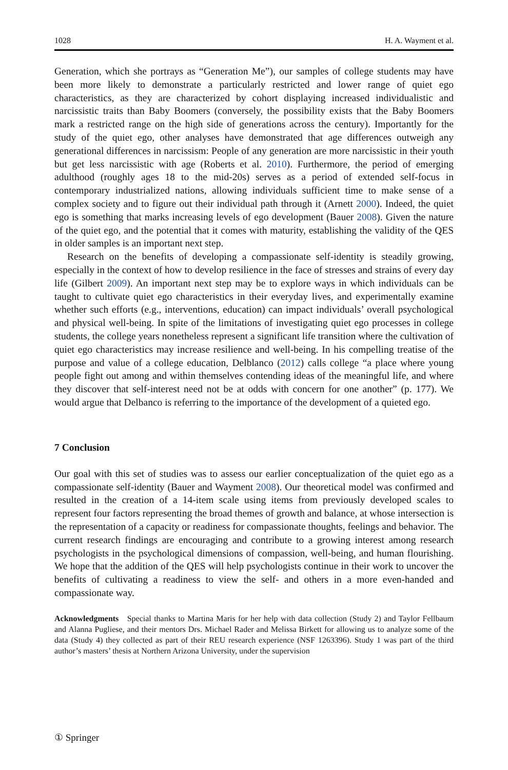1028 H. A. Wayment et al.
Generation, which she portrays as “Generation Me”), our samples of college students may have been more likely to demonstrate a particularly restricted and lower range of quiet ego characteristics, as they are characterized by cohort displaying increased individualistic and narcissistic traits than Baby Boomers (conversely, the possibility exists that the Baby Boomers mark a restricted range on the high side of generations across the century). Importantly for the study of the quiet ego, other analyses have demonstrated that age differences outweigh any generational differences in narcissism: People of any generation are more narcissistic in their youth but get less narcissistic with age (Roberts et al. 2010). Furthermore, the period of emerging adulthood (roughly ages 18 to the mid-20s) serves as a period of extended self-focus in contemporary industrialized nations, allowing individuals sufficient time to make sense of a complex society and to figure out their individual path through it (Arnett 2000). Indeed, the quiet ego is something that marks increasing levels of ego development (Bauer 2008). Given the nature of the quiet ego, and the potential that it comes with maturity, establishing the validity of the QES in older samples is an important next step.
Research on the benefits of developing a compassionate self-identity is steadily growing, especially in the context of how to develop resilience in the face of stresses and strains of every day life (Gilbert 2009). An important next step may be to explore ways in which individuals can be taught to cultivate quiet ego characteristics in their everyday lives, and experimentally examine whether such efforts (e.g., interventions, education) can impact individuals’ overall psychological and physical well-being. In spite of the limitations of investigating quiet ego processes in college students, the college years nonetheless represent a significant life transition where the cultivation of quiet ego characteristics may increase resilience and well-being. In his compelling treatise of the purpose and value of a college education, Delblanco (2012) calls college “a place where young people fight out among and within themselves contending ideas of the meaningful life, and where they discover that self-interest need not be at odds with concern for one another” (p. 177). We would argue that Delbanco is referring to the importance of the development of a quieted ego.
7 Conclusion
Our goal with this set of studies was to assess our earlier conceptualization of the quiet ego as a compassionate self-identity (Bauer and Wayment 2008). Our theoretical model was confirmed and resulted in the creation of a 14-item scale using items from previously developed scales to represent four factors representing the broad themes of growth and balance, at whose intersection is the representation of a capacity or readiness for compassionate thoughts, feelings and behavior. The current research findings are encouraging and contribute to a growing interest among research psychologists in the psychological dimensions of compassion, well-being, and human flourishing. We hope that the addition of the QES will help psychologists continue in their work to uncover the benefits of cultivating a readiness to view the self- and others in a more even-handed and compassionate way.
Acknowledgments Special thanks to Martina Maris for her help with data collection (Study 2) and Taylor Fellbaum and Alanna Pugliese, and their mentors Drs. Michael Rader and Melissa Birkett for allowing us to analyze some of the data (Study 4) they collected as part of their REU research experience (NSF 1263396). Study 1 was part of the third author’s masters’ thesis at Northern Arizona University, under the supervision
① Springer